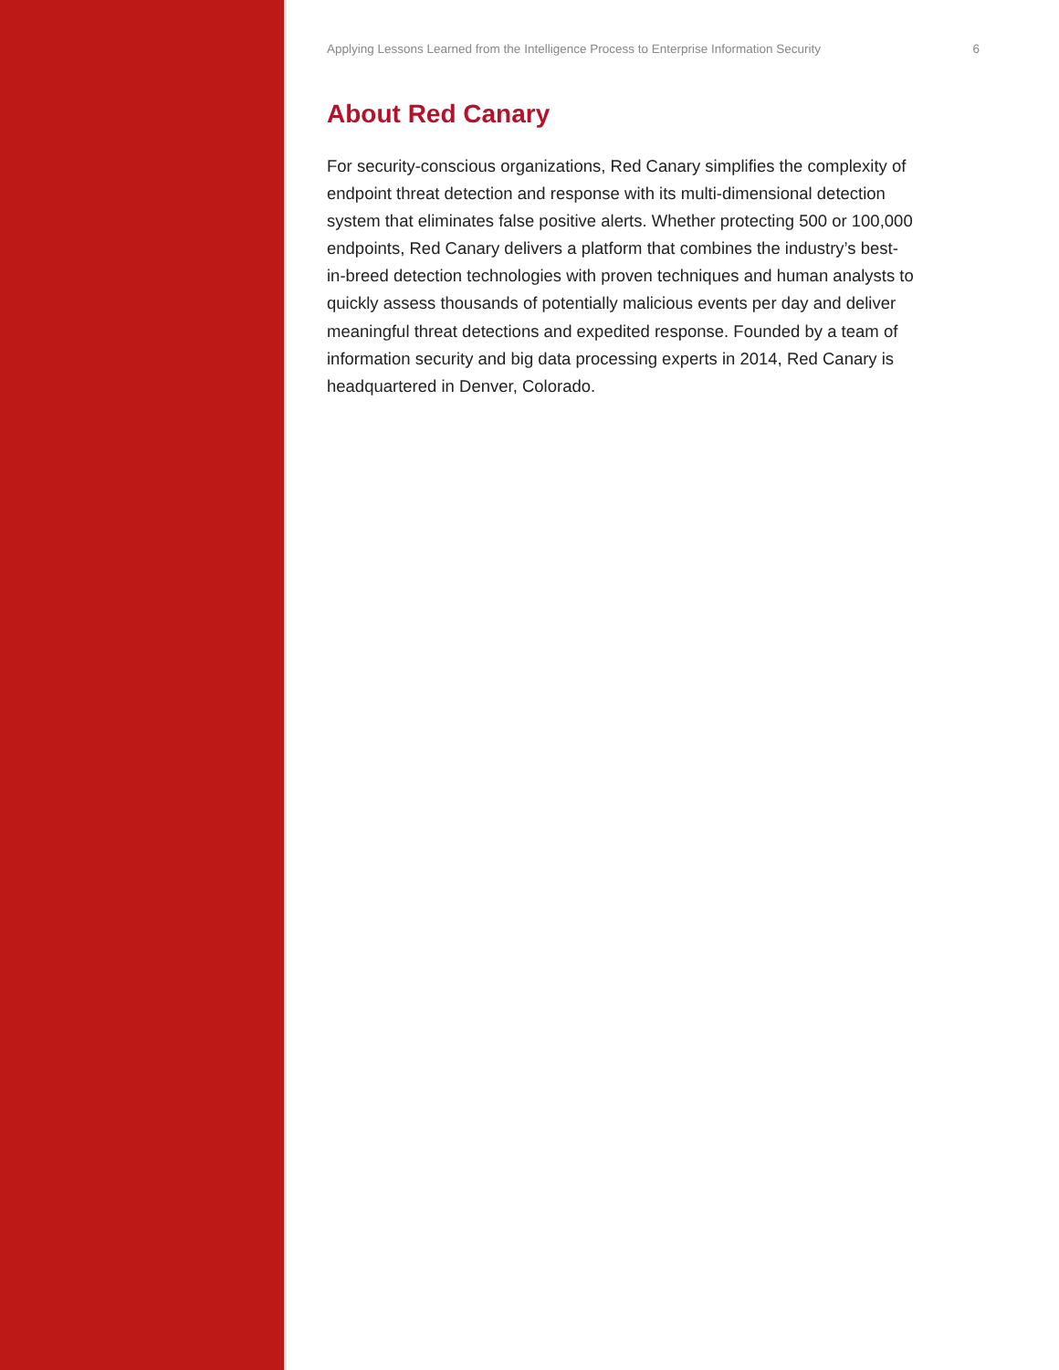Applying Lessons Learned from the Intelligence Process to Enterprise Information Security 6
About Red Canary
For security-conscious organizations, Red Canary simplifies the complexity of endpoint threat detection and response with its multi-dimensional detection system that eliminates false positive alerts. Whether protecting 500 or 100,000 endpoints, Red Canary delivers a platform that combines the industry’s best-in-breed detection technologies with proven techniques and human analysts to quickly assess thousands of potentially malicious events per day and deliver meaningful threat detections and expedited response. Founded by a team of information security and big data processing experts in 2014, Red Canary is headquartered in Denver, Colorado.